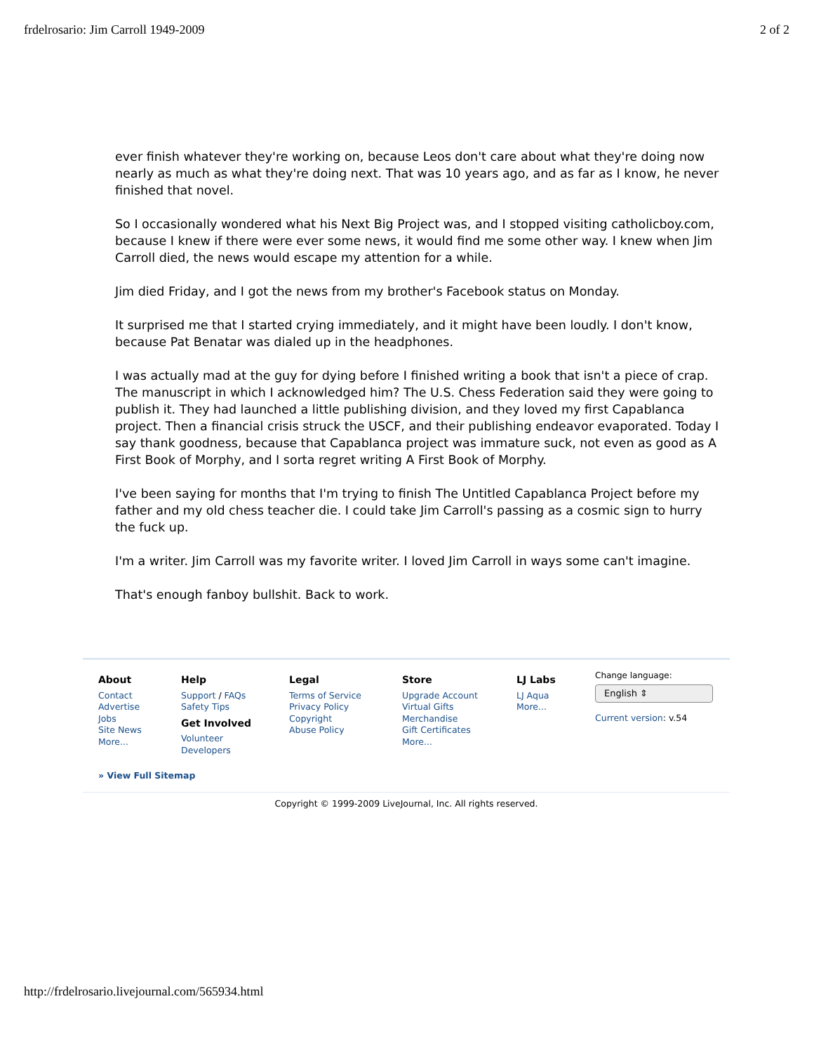frdelrosario: Jim Carroll 1949-2009 2 of 2
ever finish whatever they're working on, because Leos don't care about what they're doing now nearly as much as what they're doing next. That was 10 years ago, and as far as I know, he never finished that novel.
So I occasionally wondered what his Next Big Project was, and I stopped visiting catholicboy.com, because I knew if there were ever some news, it would find me some other way. I knew when Jim Carroll died, the news would escape my attention for a while.
Jim died Friday, and I got the news from my brother's Facebook status on Monday.
It surprised me that I started crying immediately, and it might have been loudly. I don't know, because Pat Benatar was dialed up in the headphones.
I was actually mad at the guy for dying before I finished writing a book that isn't a piece of crap. The manuscript in which I acknowledged him? The U.S. Chess Federation said they were going to publish it. They had launched a little publishing division, and they loved my first Capablanca project. Then a financial crisis struck the USCF, and their publishing endeavor evaporated. Today I say thank goodness, because that Capablanca project was immature suck, not even as good as A First Book of Morphy, and I sorta regret writing A First Book of Morphy.
I've been saying for months that I'm trying to finish The Untitled Capablanca Project before my father and my old chess teacher die. I could take Jim Carroll's passing as a cosmic sign to hurry the fuck up.
I'm a writer. Jim Carroll was my favorite writer. I loved Jim Carroll in ways some can't imagine.
That's enough fanboy bullshit. Back to work.
About
Contact
Advertise
Jobs
Site News
More...
Help
Support / FAQs
Safety Tips
Get Involved
Volunteer
Developers
Legal
Terms of Service
Privacy Policy
Copyright
Abuse Policy
Store
Upgrade Account
Virtual Gifts
Merchandise
Gift Certificates
More...
LJ Labs
LJ Aqua
More...
Change language:
English ⇕
Current version: v.54
» View Full Sitemap
Copyright © 1999-2009 LiveJournal, Inc. All rights reserved.
http://frdelrosario.livejournal.com/565934.html